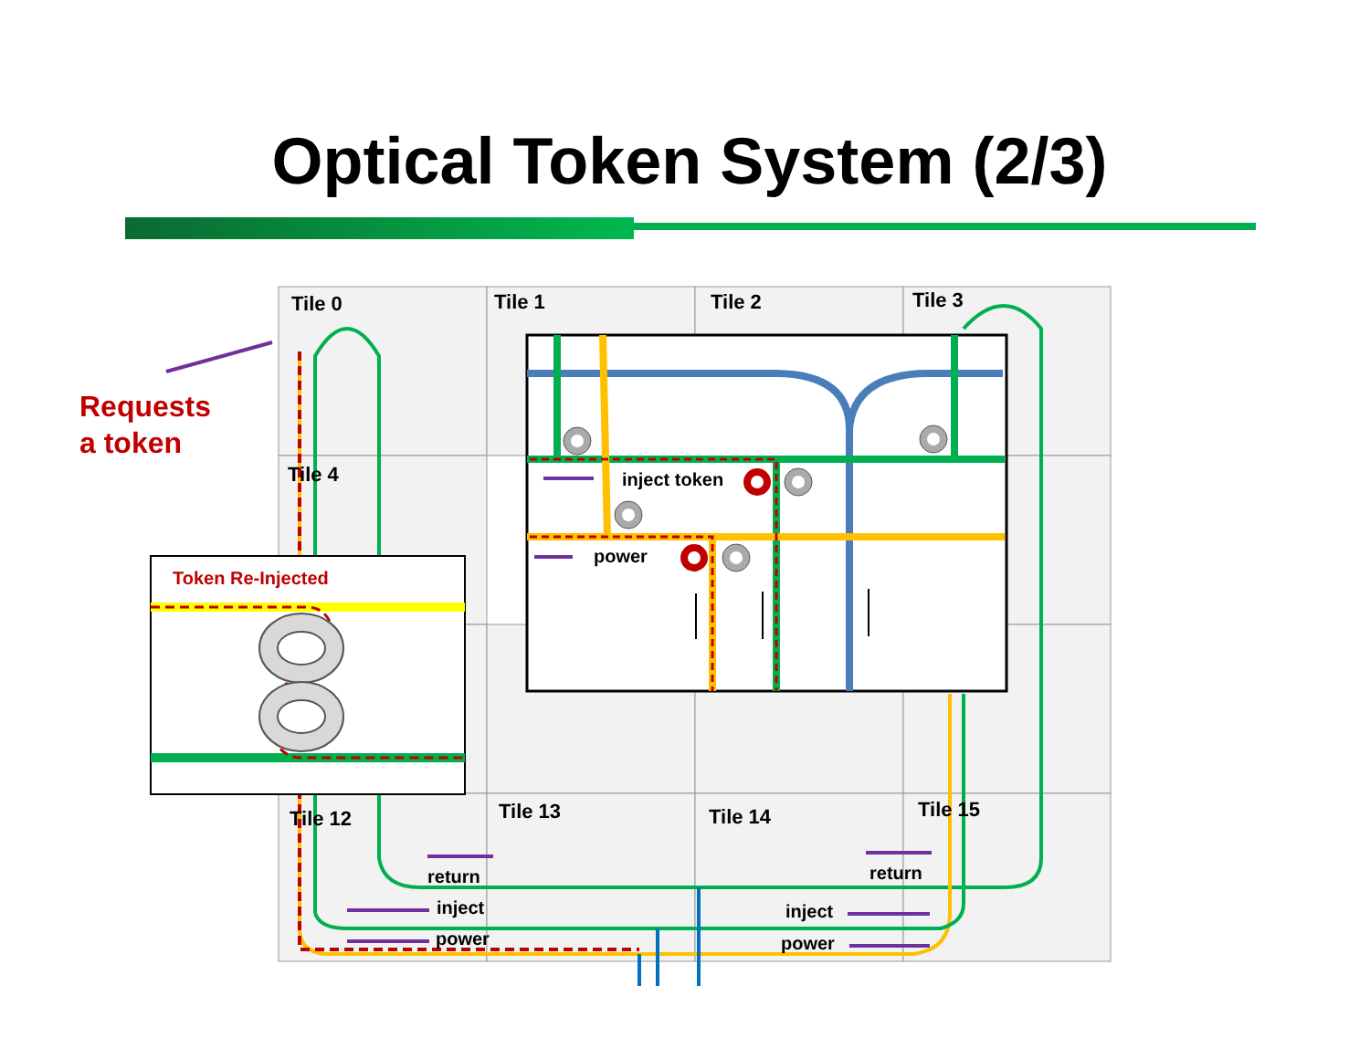Optical Token System (2/3)
Tile 0 Tile 1 Tile 2 Tile 3
Tile 4
Tile 12 Tile 13 Tile 14 Tile 15
Requests
a token
Token Re-Injected
inject token
power
return
inject
power
return
inject
power